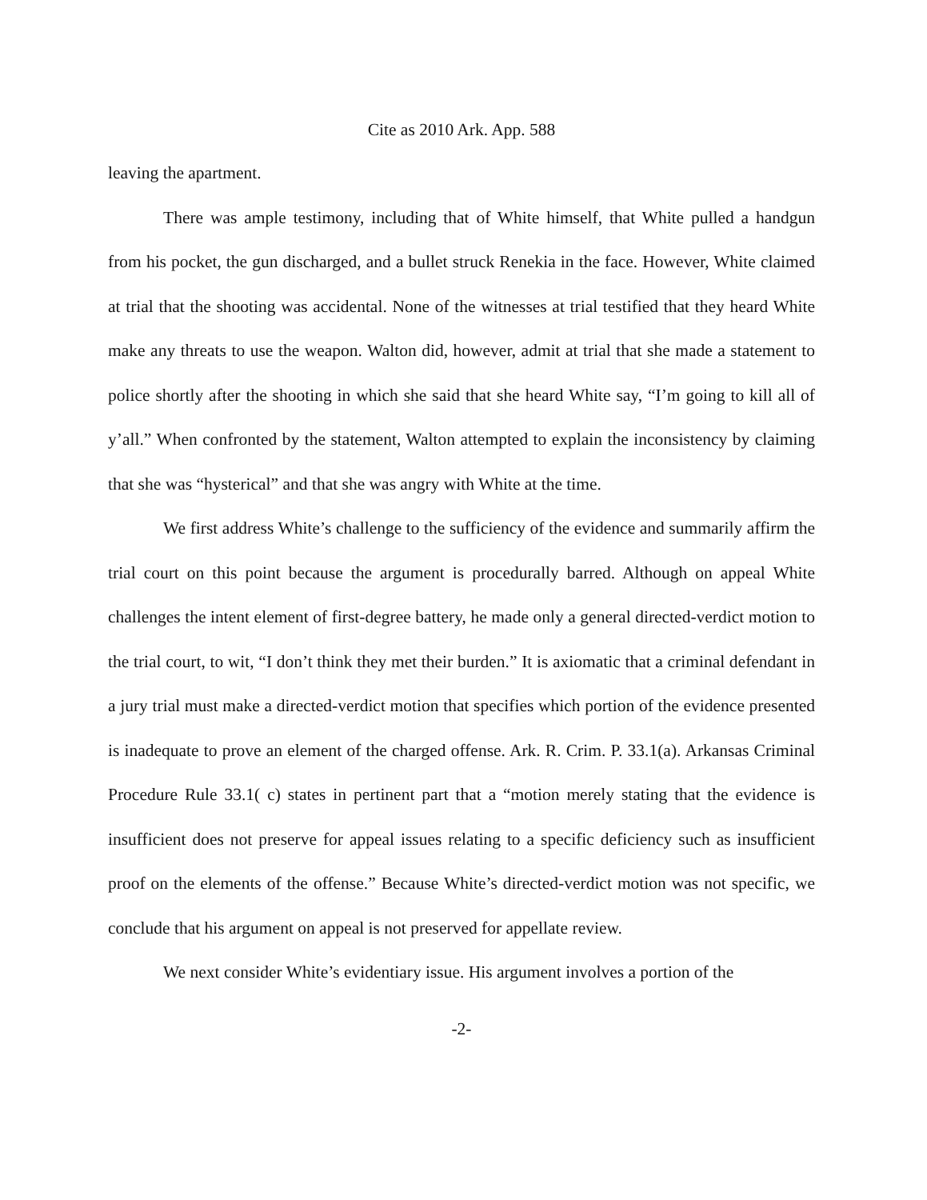Cite as 2010 Ark. App. 588
leaving the apartment.
There was ample testimony, including that of White himself, that White pulled a handgun from his pocket, the gun discharged, and a bullet struck Renekia in the face. However, White claimed at trial that the shooting was accidental. None of the witnesses at trial testified that they heard White make any threats to use the weapon. Walton did, however, admit at trial that she made a statement to police shortly after the shooting in which she said that she heard White say, “I’m going to kill all of y’all.” When confronted by the statement, Walton attempted to explain the inconsistency by claiming that she was “hysterical” and that she was angry with White at the time.
We first address White’s challenge to the sufficiency of the evidence and summarily affirm the trial court on this point because the argument is procedurally barred. Although on appeal White challenges the intent element of first-degree battery, he made only a general directed-verdict motion to the trial court, to wit, “I don’t think they met their burden.” It is axiomatic that a criminal defendant in a jury trial must make a directed-verdict motion that specifies which portion of the evidence presented is inadequate to prove an element of the charged offense. Ark. R. Crim. P. 33.1(a). Arkansas Criminal Procedure Rule 33.1( c) states in pertinent part that a “motion merely stating that the evidence is insufficient does not preserve for appeal issues relating to a specific deficiency such as insufficient proof on the elements of the offense.” Because White’s directed-verdict motion was not specific, we conclude that his argument on appeal is not preserved for appellate review.
We next consider White’s evidentiary issue. His argument involves a portion of the
-2-